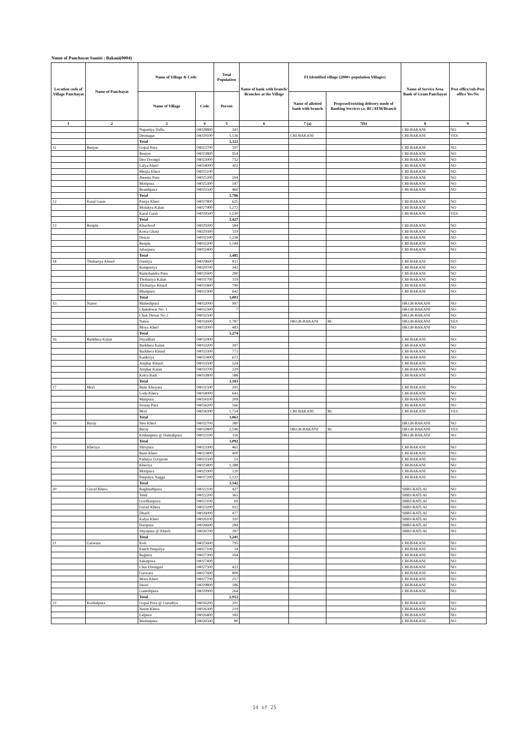Name of Panchayat Samiti : Bakani(0004)
| Location code of Village Panchayat | Name of Panchayat | Name of Village & Code | | Total Population | Name of bank with branch/ Branches at the Village | FI Identified village (2000+ population Villages) | | Name of Service Area Bank of Gram Panchayat | Post office/sub-Post office Yes/No |
| --- | --- | --- | --- | --- | --- | --- | --- | --- | --- |
| | | Name of Village | Code | Person | | Name of allotted bank with branch | Proposed/existing delivery mode of Banking Services i.e. BC/ATM/Branch | | |
| 1 | 2 | 3 | 4 | 5 | 6 | 7 (a) | 7(b) | 8 | 9 |
| | | Napaniya Dalla | 04028800 | 343 | | | | CBI-BAKANI | NO |
| | | Deonagar | 04029100 | 1,136 | | CBI-BAKANI | | CBI-BAKANI | YES |
| | | Total | | 3,322 | | | | | |
| 11 | Reejon | Gopal Pura | 04023700 | 197 | | | | CBI-BAKANI | NO |
| | | Reejon | 04023800 | 954 | | | | CBI-BAKANI | NO |
| | | Deo Doongri | 04023900 | 732 | | | | CBI-BAKANI | NO |
| | | Lalya Kheri | 04024000 | 302 | | | | CBI-BAKANI | NO |
| | | Bhojia Kheri | 04025100 | | | | | CBI-BAKANI | NO |
| | | Jheenta Pura | 04025200 | 594 | | | | CBI-BAKANI | NO |
| | | Motipura | 04025300 | 547 | | | | CBI-BAKANI | NO |
| | | Bramhpura | 04025500 | 460 | | | | CBI-BAKANI | NO |
| | | Total | | 3,786 | | | | | |
| 12 | Karal Gaon | Punya Kheri | 04027800 | 625 | | | | CBI-BAKANI | NO |
| | | Molakya Kalan | 04027900 | 1,272 | | | | CBI-BAKANI | NO |
| | | Karal Gaon | 04029500 | 1,530 | | | | CBI-BAKANI | YES |
| | | Total | | 3,427 | | | | | |
| 13 | Renpla | Khachrod | 04029200 | 584 | | | | CBI-BAKANI | NO |
| | | Kotra Ghata | 04029300 | 119 | | | | CBI-BAKANI | NO |
| | | Dewar | 04032100 | 1,238 | | | | CBI-BAKANI | NO |
| | | Renpla | 04032200 | 1,544 | | | | CBI-BAKANI | NO |
| | | Jabarpura | 04032400 | | | | | CBI-BAKANI | NO |
| | | Total | | 3,485 | | | | | |
| 14 | Thobariya Khurd | Dantiya | 04029600 | 811 | | | | CBI-BAKANI | NO |
| | | Rampuriya | 04029700 | 342 | | | | CBI-BAKANI | NO |
| | | Ramchandra Pura | 04031600 | 290 | | | | CBI-BAKANI | NO |
| | | Thobariya Kalan | 04031700 | 119 | | | | CBI-BAKANI | NO |
| | | Thobariya Khurd | 04031800 | 799 | | | | CBI-BAKANI | NO |
| | | Bhanpura | 04031900 | 642 | | | | CBI-BAKANI | NO |
| | | Total | | 3,003 | | | | | |
| 15 | Nanor | Maheshpura | 04032000 | 997 | | | | HKGB-BAKANI | NO |
| | | Chakdewar No. 1 | 04032300 | 7 | | | | HKGB-BAKANI | NO |
| | | Chak Dewar No 2 | 04032500 | | | | | HKGB-BAKANI | NO |
| | | Nanor | 04032600 | 1,787 | | HKGB-BAKANI | BC | HKGB-BAKANI | YES |
| | | Moya Kheri | 04033000 | 483 | | | | HKGB-BAKANI | NO |
| | | Total | | 3,274 | | | | | |
| 16 | Barkhera Kalan | Diyadhari | 04032900 | | | | | CBI-BAKANI | NO |
| | | Barkhera Kalan | 04033200 | 397 | | | | CBI-BAKANI | NO |
| | | Barkhera Khurd | 04033300 | 773 | | | | CBI-BAKANI | NO |
| | | Kankriya | 04033400 | 672 | | | | CBI-BAKANI | NO |
| | | Amjhar Khurd | 04033500 | 524 | | | | CBI-BAKANI | NO |
| | | Amjhar Kalan | 04033700 | 229 | | | | CBI-BAKANI | NO |
| | | Kotra Radi | 04033800 | 588 | | | | CBI-BAKANI | NO |
| | | Total | | 3,183 | | | | | |
| 17 | Mori | Bans Khoyara | 04031500 | 291 | | | | CBI-BAKANI | NO |
| | | Loda Khera | 04034000 | 643 | | | | CBI-BAKANI | NO |
| | | Manpura | 04034100 | 209 | | | | CBI-BAKANI | NO |
| | | Sooraj Pura | 04034200 | 166 | | | | CBI-BAKANI | NO |
| | | Mori | 04034300 | 1,754 | | CBI-BAKANI | BC | CBI-BAKANI | YES |
| | | Total | | 3,063 | | | | | |
| 18 | Baray | Neu Kheri | 04032700 | 380 | | | | HKGB-BAKANI | NO |
| | | Baray | 04032800 | 2,596 | | HKGB-BAKANI | BC | HKGB-BAKANI | YES |
| | | Kishanpura @ Damakpura | 04033100 | 116 | | | | HKGB-BAKANI | NO |
| | | Total | | 3,092 | | | | | |
| 19 | Kheriya | Shivpura | 04023300 | 461 | | | | CBI-BAKANI | NO |
| | | Bans Kheri | 04023400 | 400 | | | | CBI-BAKANI | NO |
| | | Padalya Goojaran | 04023500 | 51 | | | | CBI-BAKANI | NO |
| | | Kheriya | 04025800 | 1,388 | | | | CBI-BAKANI | NO |
| | | Motipura | 04025900 | 120 | | | | CBI-BAKANI | NO |
| | | Peepalya Nagga | 04027200 | 1,122 | | | | CBI-BAKANI | NO |
| | | Total | | 3,542 | | | | | |
| 20 | Gurad Khera | Rughnathpura | 04022100 | 427 | | | | SBBJ-RATLAI | NO |
| | | Tekli | 04022200 | 365 | | | | SBBJ-RATLAI | NO |
| | | Gordhanpura | 04023100 | 69 | | | | SBBJ-RATLAI | NO |
| | | Gurad Khera | 04023200 | 912 | | | | SBBJ-RATLAI | NO |
| | | Dharli | 04026000 | 477 | | | | SBBJ-RATLAI | NO |
| | | Kalya Kheri | 04026100 | 310 | | | | SBBJ-RATLAI | NO |
| | | Haripura | 04026600 | 284 | | | | SBBJ-RATLAI | NO |
| | | Shyopura @ Kherli | 04026700 | 397 | | | | SBBJ-RATLAI | NO |
| | | Total | | 3,241 | | | | | |
| 21 | Garwara | Koli | 04025600 | 795 | | | | CBI-BAKANI | NO |
| | | Panch Peepalya | 04027100 | 14 | | | | CBI-BAKANI | NO |
| | | Rajpura | 04027300 | 164 | | | | CBI-BAKANI | NO |
| | | Sakatpura | 04027400 | | | | | CBI-BAKANI | NO |
| | | Char Doongari | 04027500 | 423 | | | | CBI-BAKANI | NO |
| | | Garwara | 04027600 | 809 | | | | CBI-BAKANI | NO |
| | | Moru Kheri | 04027700 | 257 | | | | CBI-BAKANI | NO |
| | | Deori | 04029800 | 186 | | | | CBI-BAKANI | NO |
| | | Ganeshpura | 04029900 | 264 | | | | CBI-BAKANI | NO |
| | | Total | | 2,912 | | | | | |
| 22 | Kushalpura | Gopal Pura @ Guradiya | 04026200 | 201 | | | | CBI-BAKANI | NO |
| | | Neem Khera | 04026300 | 219 | | | | CBI-BAKANI | NO |
| | | Lalpura | 04026400 | 183 | | | | CBI-BAKANI | NO |
| | | Madanpura | 04026500 | 80 | | | | CBI-BAKANI | NO |
14 of 25